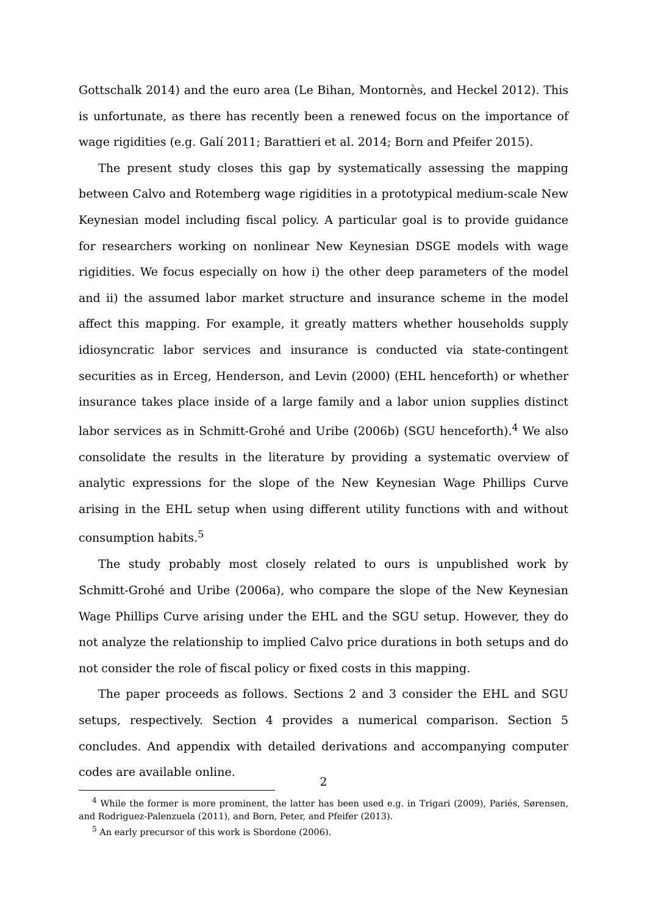Gottschalk 2014) and the euro area (Le Bihan, Montornès, and Heckel 2012). This is unfortunate, as there has recently been a renewed focus on the importance of wage rigidities (e.g. Galí 2011; Barattieri et al. 2014; Born and Pfeifer 2015).
The present study closes this gap by systematically assessing the mapping between Calvo and Rotemberg wage rigidities in a prototypical medium-scale New Keynesian model including fiscal policy. A particular goal is to provide guidance for researchers working on nonlinear New Keynesian DSGE models with wage rigidities. We focus especially on how i) the other deep parameters of the model and ii) the assumed labor market structure and insurance scheme in the model affect this mapping. For example, it greatly matters whether households supply idiosyncratic labor services and insurance is conducted via state-contingent securities as in Erceg, Henderson, and Levin (2000) (EHL henceforth) or whether insurance takes place inside of a large family and a labor union supplies distinct labor services as in Schmitt-Grohé and Uribe (2006b) (SGU henceforth).<sup>4</sup> We also consolidate the results in the literature by providing a systematic overview of analytic expressions for the slope of the New Keynesian Wage Phillips Curve arising in the EHL setup when using different utility functions with and without consumption habits.<sup>5</sup>
The study probably most closely related to ours is unpublished work by Schmitt-Grohé and Uribe (2006a), who compare the slope of the New Keynesian Wage Phillips Curve arising under the EHL and the SGU setup. However, they do not analyze the relationship to implied Calvo price durations in both setups and do not consider the role of fiscal policy or fixed costs in this mapping.
The paper proceeds as follows. Sections 2 and 3 consider the EHL and SGU setups, respectively. Section 4 provides a numerical comparison. Section 5 concludes. And appendix with detailed derivations and accompanying computer codes are available online.
<sup>4</sup> While the former is more prominent, the latter has been used e.g. in Trigari (2009), Pariés, Sørensen, and Rodriguez-Palenzuela (2011), and Born, Peter, and Pfeifer (2013).
<sup>5</sup> An early precursor of this work is Sbordone (2006).
2